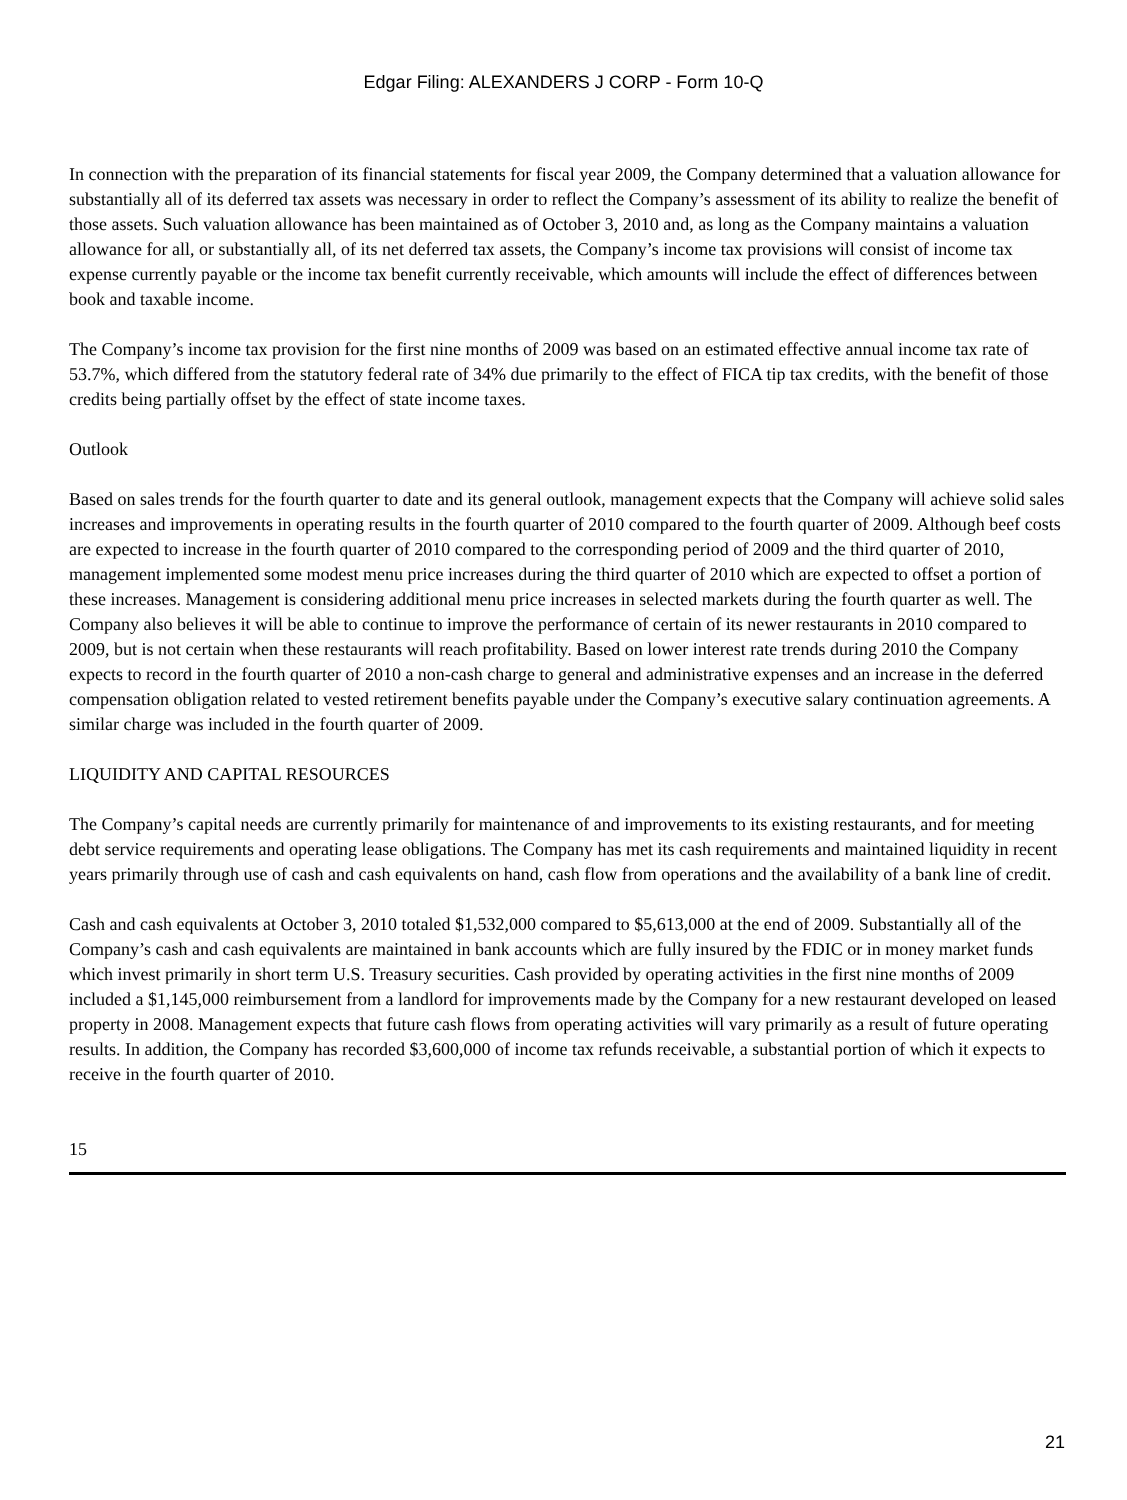Edgar Filing: ALEXANDERS J CORP - Form 10-Q
In connection with the preparation of its financial statements for fiscal year 2009, the Company determined that a valuation allowance for substantially all of its deferred tax assets was necessary in order to reflect the Company’s assessment of its ability to realize the benefit of those assets. Such valuation allowance has been maintained as of October 3, 2010 and, as long as the Company maintains a valuation allowance for all, or substantially all, of its net deferred tax assets, the Company’s income tax provisions will consist of income tax expense currently payable or the income tax benefit currently receivable, which amounts will include the effect of differences between book and taxable income.
The Company’s income tax provision for the first nine months of 2009 was based on an estimated effective annual income tax rate of 53.7%, which differed from the statutory federal rate of 34% due primarily to the effect of FICA tip tax credits, with the benefit of those credits being partially offset by the effect of state income taxes.
Outlook
Based on sales trends for the fourth quarter to date and its general outlook, management expects that the Company will achieve solid sales increases and improvements in operating results in the fourth quarter of 2010 compared to the fourth quarter of 2009. Although beef costs are expected to increase in the fourth quarter of 2010 compared to the corresponding period of 2009 and the third quarter of 2010, management implemented some modest menu price increases during the third quarter of 2010 which are expected to offset a portion of these increases. Management is considering additional menu price increases in selected markets during the fourth quarter as well. The Company also believes it will be able to continue to improve the performance of certain of its newer restaurants in 2010 compared to 2009, but is not certain when these restaurants will reach profitability. Based on lower interest rate trends during 2010 the Company expects to record in the fourth quarter of 2010 a non-cash charge to general and administrative expenses and an increase in the deferred compensation obligation related to vested retirement benefits payable under the Company’s executive salary continuation agreements. A similar charge was included in the fourth quarter of 2009.
LIQUIDITY AND CAPITAL RESOURCES
The Company’s capital needs are currently primarily for maintenance of and improvements to its existing restaurants, and for meeting debt service requirements and operating lease obligations. The Company has met its cash requirements and maintained liquidity in recent years primarily through use of cash and cash equivalents on hand, cash flow from operations and the availability of a bank line of credit.
Cash and cash equivalents at October 3, 2010 totaled $1,532,000 compared to $5,613,000 at the end of 2009. Substantially all of the Company’s cash and cash equivalents are maintained in bank accounts which are fully insured by the FDIC or in money market funds which invest primarily in short term U.S. Treasury securities. Cash provided by operating activities in the first nine months of 2009 included a $1,145,000 reimbursement from a landlord for improvements made by the Company for a new restaurant developed on leased property in 2008. Management expects that future cash flows from operating activities will vary primarily as a result of future operating results. In addition, the Company has recorded $3,600,000 of income tax refunds receivable, a substantial portion of which it expects to receive in the fourth quarter of 2010.
15
21